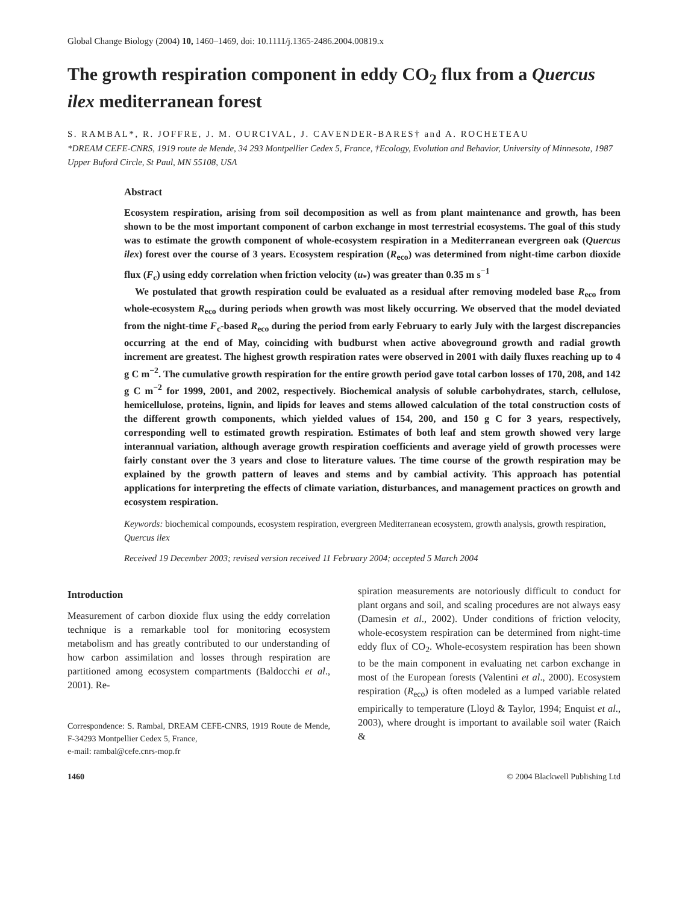Global Change Biology (2004) 10, 1460–1469, doi: 10.1111/j.1365-2486.2004.00819.x
The growth respiration component in eddy CO<sub>2</sub> flux from a Quercus ilex mediterranean forest
S. RAMBAL*, R. JOFFRE, J. M. OURCIVAL, J. CAVENDER-BARES† and A. ROCHETEAU
*DREAM CEFE-CNRS, 1919 route de Mende, 34 293 Montpellier Cedex 5, France, †Ecology, Evolution and Behavior, University of Minnesota, 1987 Upper Buford Circle, St Paul, MN 55108, USA
Abstract
Ecosystem respiration, arising from soil decomposition as well as from plant maintenance and growth, has been shown to be the most important component of carbon exchange in most terrestrial ecosystems. The goal of this study was to estimate the growth component of whole-ecosystem respiration in a Mediterranean evergreen oak (Quercus ilex) forest over the course of 3 years. Ecosystem respiration (R<sub>eco</sub>) was determined from night-time carbon dioxide flux (F<sub>c</sub>) using eddy correlation when friction velocity (u<sub>*</sub>) was greater than 0.35 m s<sup>−1</sup>
We postulated that growth respiration could be evaluated as a residual after removing modeled base R<sub>eco</sub> from whole-ecosystem R<sub>eco</sub> during periods when growth was most likely occurring. We observed that the model deviated from the night-time F<sub>c</sub>-based R<sub>eco</sub> during the period from early February to early July with the largest discrepancies occurring at the end of May, coinciding with budburst when active aboveground growth and radial growth increment are greatest. The highest growth respiration rates were observed in 2001 with daily fluxes reaching up to 4 g C m<sup>−2</sup>. The cumulative growth respiration for the entire growth period gave total carbon losses of 170, 208, and 142 g C m<sup>−2</sup> for 1999, 2001, and 2002, respectively. Biochemical analysis of soluble carbohydrates, starch, cellulose, hemicellulose, proteins, lignin, and lipids for leaves and stems allowed calculation of the total construction costs of the different growth components, which yielded values of 154, 200, and 150 g C for 3 years, respectively, corresponding well to estimated growth respiration. Estimates of both leaf and stem growth showed very large interannual variation, although average growth respiration coefficients and average yield of growth processes were fairly constant over the 3 years and close to literature values. The time course of the growth respiration may be explained by the growth pattern of leaves and stems and by cambial activity. This approach has potential applications for interpreting the effects of climate variation, disturbances, and management practices on growth and ecosystem respiration.
Keywords: biochemical compounds, ecosystem respiration, evergreen Mediterranean ecosystem, growth analysis, growth respiration, Quercus ilex
Received 19 December 2003; revised version received 11 February 2004; accepted 5 March 2004
Introduction
Measurement of carbon dioxide flux using the eddy correlation technique is a remarkable tool for monitoring ecosystem metabolism and has greatly contributed to our understanding of how carbon assimilation and losses through respiration are partitioned among ecosystem compartments (Baldocchi et al., 2001). Re-
Correspondence: S. Rambal, DREAM CEFE-CNRS, 1919 Route de Mende, F-34293 Montpellier Cedex 5, France,
e-mail: rambal@cefe.cnrs-mop.fr
spiration measurements are notoriously difficult to conduct for plant organs and soil, and scaling procedures are not always easy (Damesin et al., 2002). Under conditions of friction velocity, whole-ecosystem respiration can be determined from night-time eddy flux of CO<sub>2</sub>. Whole-ecosystem respiration has been shown to be the main component in evaluating net carbon exchange in most of the European forests (Valentini et al., 2000). Ecosystem respiration (R<sub>eco</sub>) is often modeled as a lumped variable related empirically to temperature (Lloyd & Taylor, 1994; Enquist et al., 2003), where drought is important to available soil water (Raich &
1460 © 2004 Blackwell Publishing Ltd